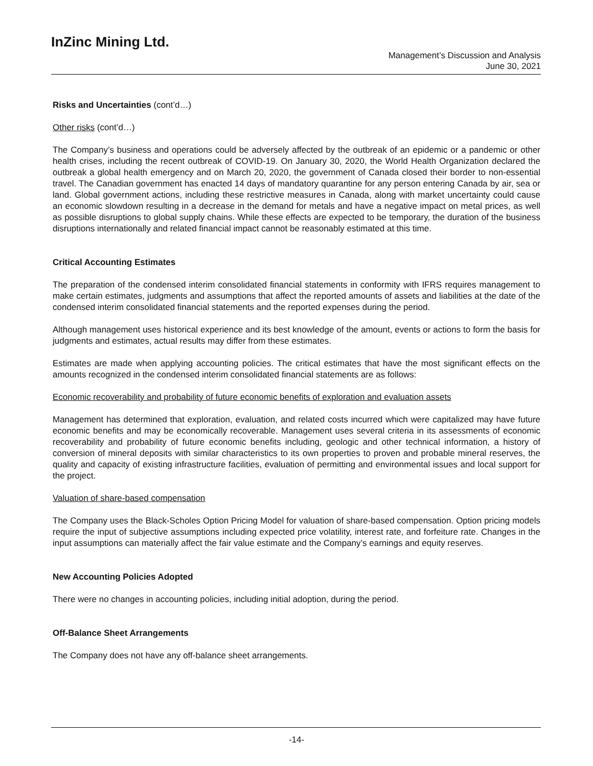InZinc Mining Ltd.
Management’s Discussion and Analysis
June 30, 2021
Risks and Uncertainties (cont’d…)
Other risks (cont’d…)
The Company’s business and operations could be adversely affected by the outbreak of an epidemic or a pandemic or other health crises, including the recent outbreak of COVID-19. On January 30, 2020, the World Health Organization declared the outbreak a global health emergency and on March 20, 2020, the government of Canada closed their border to non-essential travel. The Canadian government has enacted 14 days of mandatory quarantine for any person entering Canada by air, sea or land. Global government actions, including these restrictive measures in Canada, along with market uncertainty could cause an economic slowdown resulting in a decrease in the demand for metals and have a negative impact on metal prices, as well as possible disruptions to global supply chains. While these effects are expected to be temporary, the duration of the business disruptions internationally and related financial impact cannot be reasonably estimated at this time.
Critical Accounting Estimates
The preparation of the condensed interim consolidated financial statements in conformity with IFRS requires management to make certain estimates, judgments and assumptions that affect the reported amounts of assets and liabilities at the date of the condensed interim consolidated financial statements and the reported expenses during the period.
Although management uses historical experience and its best knowledge of the amount, events or actions to form the basis for judgments and estimates, actual results may differ from these estimates.
Estimates are made when applying accounting policies. The critical estimates that have the most significant effects on the amounts recognized in the condensed interim consolidated financial statements are as follows:
Economic recoverability and probability of future economic benefits of exploration and evaluation assets
Management has determined that exploration, evaluation, and related costs incurred which were capitalized may have future economic benefits and may be economically recoverable. Management uses several criteria in its assessments of economic recoverability and probability of future economic benefits including, geologic and other technical information, a history of conversion of mineral deposits with similar characteristics to its own properties to proven and probable mineral reserves, the quality and capacity of existing infrastructure facilities, evaluation of permitting and environmental issues and local support for the project.
Valuation of share-based compensation
The Company uses the Black-Scholes Option Pricing Model for valuation of share-based compensation. Option pricing models require the input of subjective assumptions including expected price volatility, interest rate, and forfeiture rate. Changes in the input assumptions can materially affect the fair value estimate and the Company’s earnings and equity reserves.
New Accounting Policies Adopted
There were no changes in accounting policies, including initial adoption, during the period.
Off-Balance Sheet Arrangements
The Company does not have any off-balance sheet arrangements.
-14-